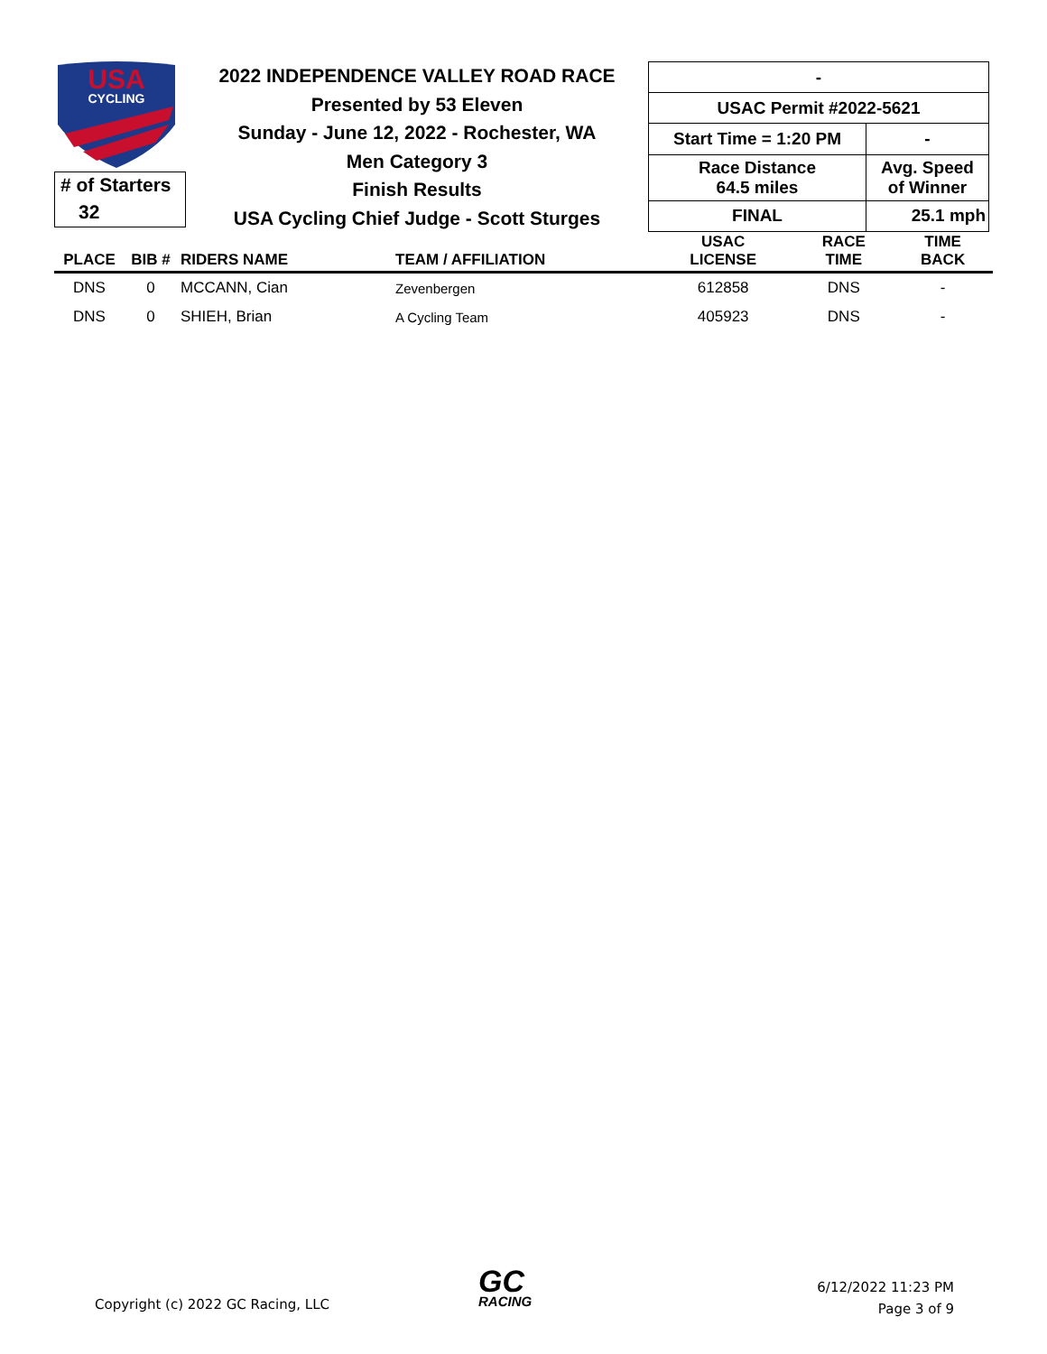USA
CYCLING
# of Starters
32
2022 INDEPENDENCE VALLEY ROAD RACE
Presented by 53 Eleven
Sunday - June 12, 2022 - Rochester, WA
Men Category 3
Finish Results
USA Cycling Chief Judge - Scott Sturges
| - | |
| USAC Permit #2022-5621 | |
| Start Time = 1:20 PM | - |
| Race Distance 64.5 miles | Avg. Speed of Winner |
| FINAL | 25.1 mph |
| PLACE | BIB # | RIDERS NAME | TEAM / AFFILIATION | USAC LICENSE | RACE TIME | TIME BACK |
| --- | --- | --- | --- | --- | --- | --- |
| DNS | 0 | MCCANN, Cian | Zevenbergen | 612858 | DNS | - |
| DNS | 0 | SHIEH, Brian | A Cycling Team | 405923 | DNS | - |
Copyright (c) 2022 GC Racing, LLC
GC
RACING
6/12/2022 11:23 PM
Page 3 of 9